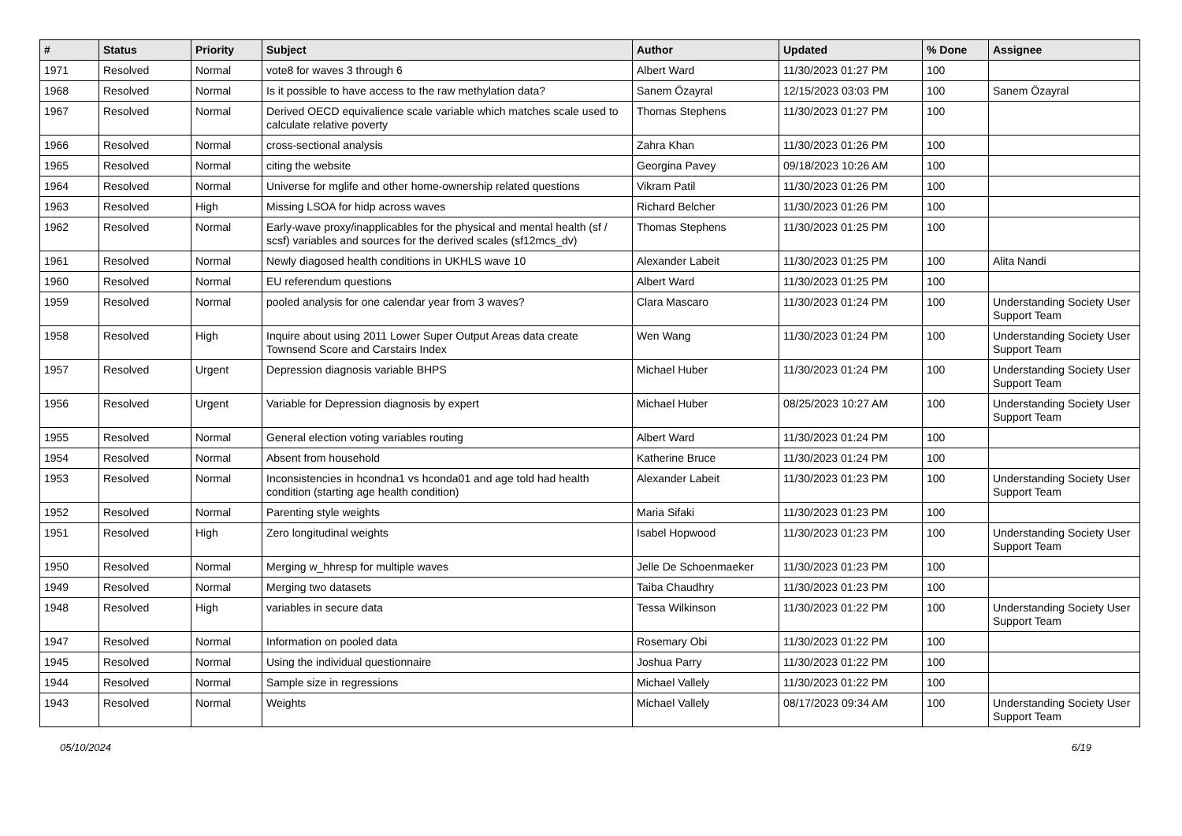| # | Status | Priority | Subject | Author | Updated | % Done | Assignee |
| --- | --- | --- | --- | --- | --- | --- | --- |
| 1971 | Resolved | Normal | vote8 for waves 3 through 6 | Albert Ward | 11/30/2023 01:27 PM | 100 | |
| 1968 | Resolved | Normal | Is it possible to have access to the raw methylation data? | Sanem Özayral | 12/15/2023 03:03 PM | 100 | Sanem Özayral |
| 1967 | Resolved | Normal | Derived OECD equivalience scale variable which matches scale used to calculate relative poverty | Thomas Stephens | 11/30/2023 01:27 PM | 100 | |
| 1966 | Resolved | Normal | cross-sectional analysis | Zahra Khan | 11/30/2023 01:26 PM | 100 | |
| 1965 | Resolved | Normal | citing the website | Georgina Pavey | 09/18/2023 10:26 AM | 100 | |
| 1964 | Resolved | Normal | Universe for mglife and other home-ownership related questions | Vikram Patil | 11/30/2023 01:26 PM | 100 | |
| 1963 | Resolved | High | Missing LSOA for hidp across waves | Richard Belcher | 11/30/2023 01:26 PM | 100 | |
| 1962 | Resolved | Normal | Early-wave proxy/inapplicables for the physical and mental health (sf / scsf) variables and sources for the derived scales (sf12mcs_dv) | Thomas Stephens | 11/30/2023 01:25 PM | 100 | |
| 1961 | Resolved | Normal | Newly diagosed health conditions in UKHLS wave 10 | Alexander Labeit | 11/30/2023 01:25 PM | 100 | Alita Nandi |
| 1960 | Resolved | Normal | EU referendum questions | Albert Ward | 11/30/2023 01:25 PM | 100 | |
| 1959 | Resolved | Normal | pooled analysis for one calendar year from 3 waves? | Clara Mascaro | 11/30/2023 01:24 PM | 100 | Understanding Society User Support Team |
| 1958 | Resolved | High | Inquire about using 2011 Lower Super Output Areas data create Townsend Score and Carstairs Index | Wen Wang | 11/30/2023 01:24 PM | 100 | Understanding Society User Support Team |
| 1957 | Resolved | Urgent | Depression diagnosis variable BHPS | Michael Huber | 11/30/2023 01:24 PM | 100 | Understanding Society User Support Team |
| 1956 | Resolved | Urgent | Variable for Depression diagnosis by expert | Michael Huber | 08/25/2023 10:27 AM | 100 | Understanding Society User Support Team |
| 1955 | Resolved | Normal | General election voting variables routing | Albert Ward | 11/30/2023 01:24 PM | 100 | |
| 1954 | Resolved | Normal | Absent from household | Katherine Bruce | 11/30/2023 01:24 PM | 100 | |
| 1953 | Resolved | Normal | Inconsistencies in hcondna1 vs hconda01 and age told had health condition (starting age health condition) | Alexander Labeit | 11/30/2023 01:23 PM | 100 | Understanding Society User Support Team |
| 1952 | Resolved | Normal | Parenting style weights | Maria Sifaki | 11/30/2023 01:23 PM | 100 | |
| 1951 | Resolved | High | Zero longitudinal weights | Isabel Hopwood | 11/30/2023 01:23 PM | 100 | Understanding Society User Support Team |
| 1950 | Resolved | Normal | Merging w_hhresp for multiple waves | Jelle De Schoenmaeker | 11/30/2023 01:23 PM | 100 | |
| 1949 | Resolved | Normal | Merging two datasets | Taiba Chaudhry | 11/30/2023 01:23 PM | 100 | |
| 1948 | Resolved | High | variables in secure data | Tessa Wilkinson | 11/30/2023 01:22 PM | 100 | Understanding Society User Support Team |
| 1947 | Resolved | Normal | Information on pooled data | Rosemary Obi | 11/30/2023 01:22 PM | 100 | |
| 1945 | Resolved | Normal | Using the individual questionnaire | Joshua Parry | 11/30/2023 01:22 PM | 100 | |
| 1944 | Resolved | Normal | Sample size in regressions | Michael Vallely | 11/30/2023 01:22 PM | 100 | |
| 1943 | Resolved | Normal | Weights | Michael Vallely | 08/17/2023 09:34 AM | 100 | Understanding Society User Support Team |
05/10/2024 6/19